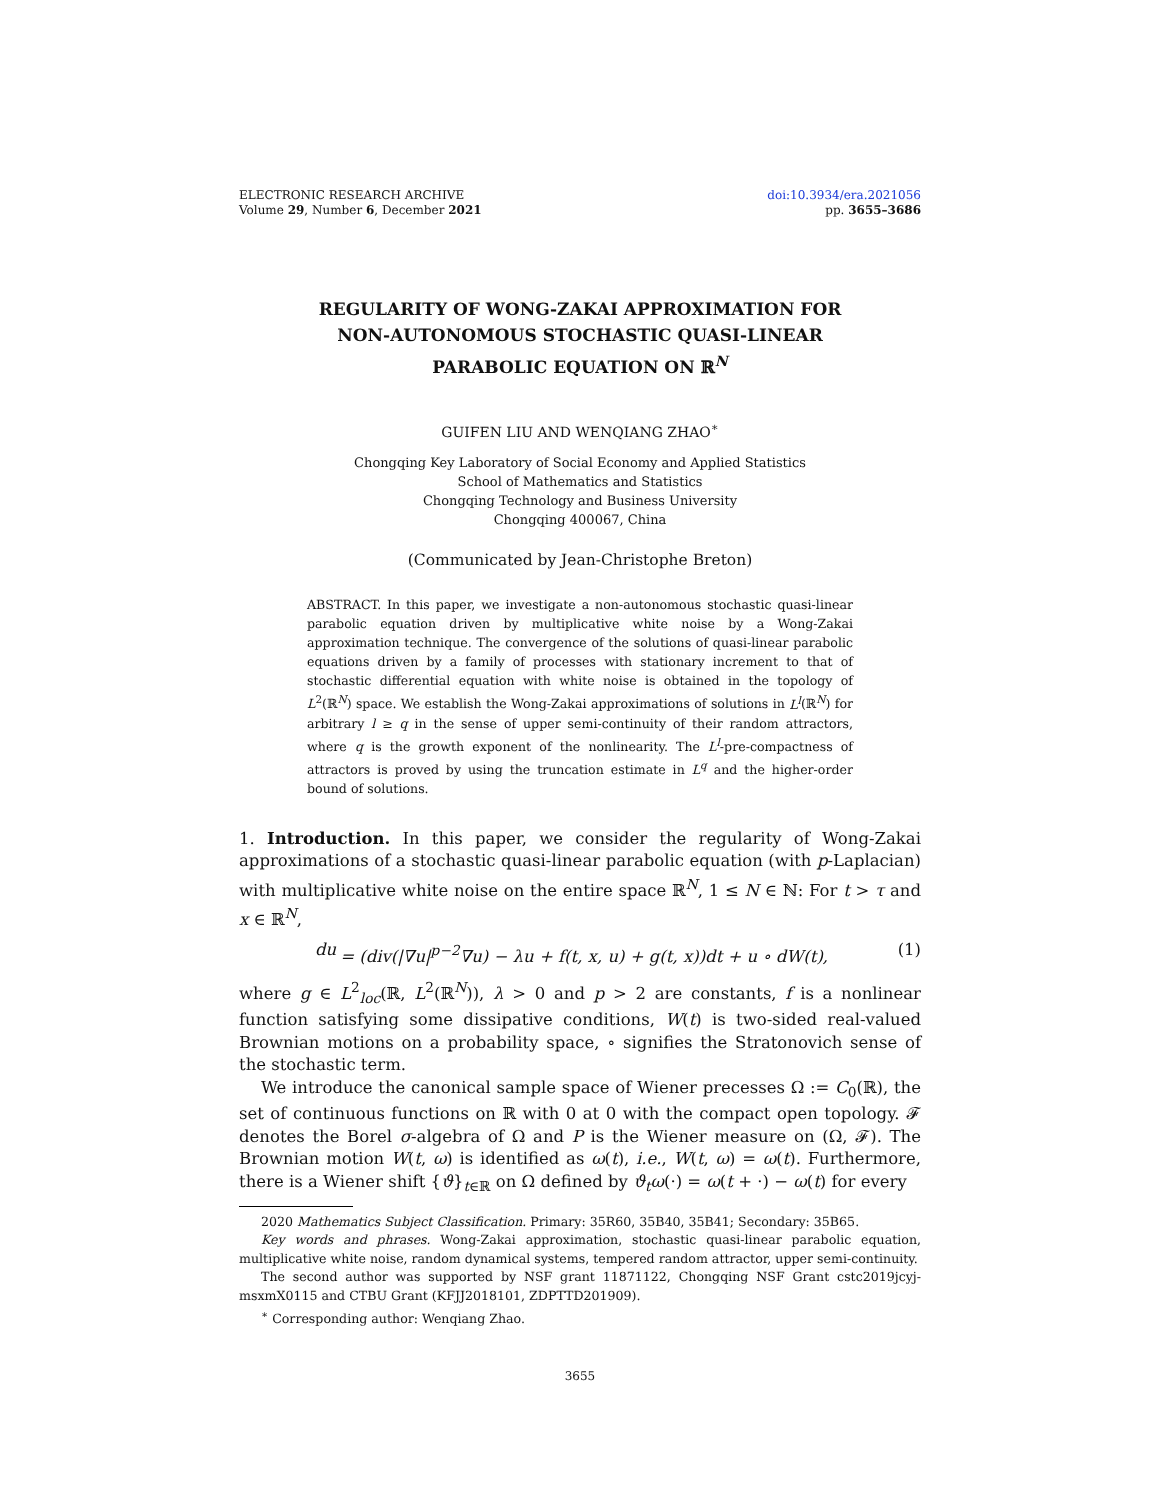ELECTRONIC RESEARCH ARCHIVE
Volume 29, Number 6, December 2021
doi:10.3934/era.2021056
pp. 3655–3686
REGULARITY OF WONG-ZAKAI APPROXIMATION FOR
NON-AUTONOMOUS STOCHASTIC QUASI-LINEAR
PARABOLIC EQUATION ON ℝ<sup>N</sup>
GUIFEN LIU AND WENQIANG ZHAO<sup>∗</sup>
Chongqing Key Laboratory of Social Economy and Applied Statistics
School of Mathematics and Statistics
Chongqing Technology and Business University
Chongqing 400067, China
(Communicated by Jean-Christophe Breton)
ABSTRACT. In this paper, we investigate a non-autonomous stochastic quasi-linear parabolic equation driven by multiplicative white noise by a Wong-Zakai approximation technique. The convergence of the solutions of quasi-linear parabolic equations driven by a family of processes with stationary increment to that of stochastic differential equation with white noise is obtained in the topology of L<sup>2</sup>(ℝ<sup>N</sup>) space. We establish the Wong-Zakai approximations of solutions in L<sup>l</sup>(ℝ<sup>N</sup>) for arbitrary l ≥ q in the sense of upper semi-continuity of their random attractors, where q is the growth exponent of the nonlinearity. The L<sup>l</sup>-pre-compactness of attractors is proved by using the truncation estimate in L<sup>q</sup> and the higher-order bound of solutions.
1. Introduction. In this paper, we consider the regularity of Wong-Zakai approximations of a stochastic quasi-linear parabolic equation (with p-Laplacian) with multiplicative white noise on the entire space ℝ<sup>N</sup>, 1 ≤ N ∈ ℕ: For t > τ and x ∈ ℝ<sup>N</sup>,
du = (div(|∇u|<sup>p−2</sup>∇u) − λu + f(t, x, u) + g(t, x))dt + u ∘ dW(t), (1)
where g ∈ L<sup>2</sup><sub>loc</sub>(ℝ, L<sup>2</sup>(ℝ<sup>N</sup>)), λ > 0 and p > 2 are constants, f is a nonlinear function satisfying some dissipative conditions, W(t) is two-sided real-valued Brownian motions on a probability space, ∘ signifies the Stratonovich sense of the stochastic term.
We introduce the canonical sample space of Wiener precesses Ω := C<sub>0</sub>(ℝ), the set of continuous functions on ℝ with 0 at 0 with the compact open topology. 𝓕 denotes the Borel σ-algebra of Ω and P is the Wiener measure on (Ω, 𝓕). The Brownian motion W(t, ω) is identified as ω(t), i.e., W(t, ω) = ω(t). Furthermore, there is a Wiener shift {ϑ}<sub>t∈ℝ</sub> on Ω defined by ϑ<sub>t</sub>ω(·) = ω(t + ·) − ω(t) for every
2020 Mathematics Subject Classification. Primary: 35R60, 35B40, 35B41; Secondary: 35B65.
Key words and phrases. Wong-Zakai approximation, stochastic quasi-linear parabolic equation, multiplicative white noise, random dynamical systems, tempered random attractor, upper semi-continuity.
The second author was supported by NSF grant 11871122, Chongqing NSF Grant cstc2019jcyj-msxmX0115 and CTBU Grant (KFJJ2018101, ZDPTTD201909).
<sup>∗</sup> Corresponding author: Wenqiang Zhao.
3655